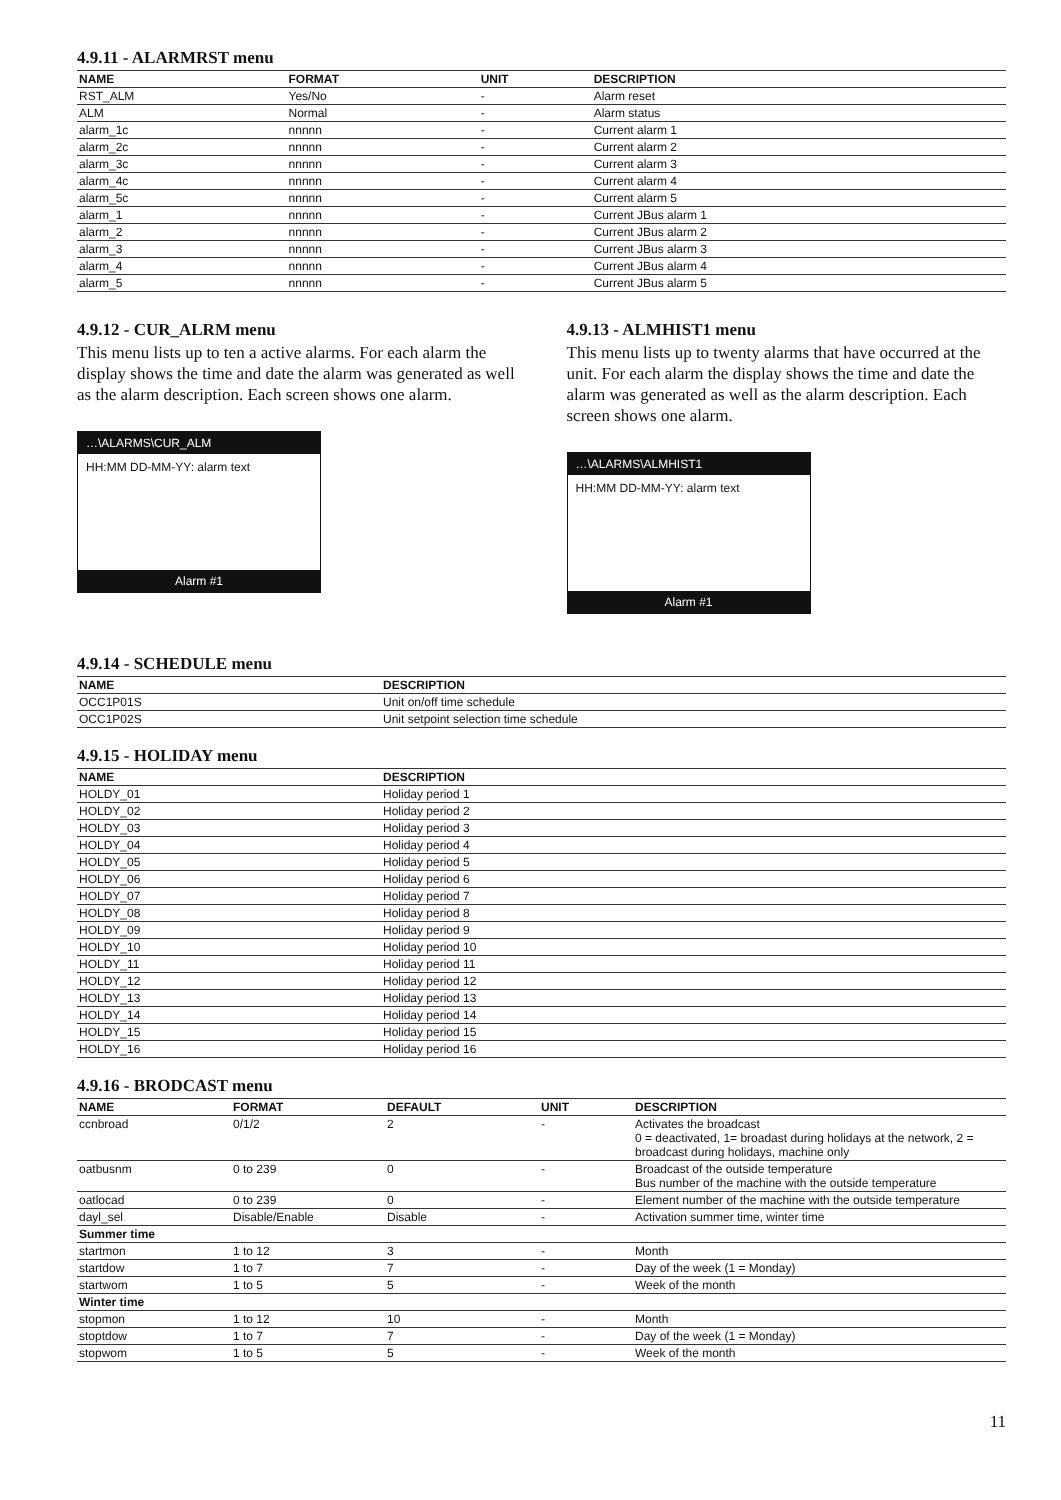4.9.11 - ALARMRST menu
| NAME | FORMAT | UNIT | DESCRIPTION |
| --- | --- | --- | --- |
| RST_ALM | Yes/No | - | Alarm reset |
| ALM | Normal | - | Alarm status |
| alarm_1c | nnnnn | - | Current alarm 1 |
| alarm_2c | nnnnn | - | Current alarm 2 |
| alarm_3c | nnnnn | - | Current alarm 3 |
| alarm_4c | nnnnn | - | Current alarm 4 |
| alarm_5c | nnnnn | - | Current alarm 5 |
| alarm_1 | nnnnn | - | Current JBus alarm 1 |
| alarm_2 | nnnnn | - | Current JBus alarm 2 |
| alarm_3 | nnnnn | - | Current JBus alarm 3 |
| alarm_4 | nnnnn | - | Current JBus alarm 4 |
| alarm_5 | nnnnn | - | Current JBus alarm 5 |
4.9.12 - CUR_ALRM menu
This menu lists up to ten a active alarms. For each alarm the display shows the time and date the alarm was generated as well as the alarm description. Each screen shows one alarm.
…\ALARMS\CUR_ALM
HH:MM DD-MM-YY: alarm text
Alarm #1
4.9.13 - ALMHIST1 menu
This menu lists up to twenty alarms that have occurred at the unit. For each alarm the display shows the time and date the alarm was generated as well as the alarm description. Each screen shows one alarm.
…\ALARMS\ALMHIST1
HH:MM DD-MM-YY: alarm text
Alarm #1
4.9.14 - SCHEDULE menu
| NAME | DESCRIPTION |
| --- | --- |
| OCC1P01S | Unit on/off time schedule |
| OCC1P02S | Unit setpoint selection time schedule |
4.9.15 - HOLIDAY menu
| NAME | DESCRIPTION |
| --- | --- |
| HOLDY_01 | Holiday period 1 |
| HOLDY_02 | Holiday period 2 |
| HOLDY_03 | Holiday period 3 |
| HOLDY_04 | Holiday period 4 |
| HOLDY_05 | Holiday period 5 |
| HOLDY_06 | Holiday period 6 |
| HOLDY_07 | Holiday period 7 |
| HOLDY_08 | Holiday period 8 |
| HOLDY_09 | Holiday period 9 |
| HOLDY_10 | Holiday period 10 |
| HOLDY_11 | Holiday period 11 |
| HOLDY_12 | Holiday period 12 |
| HOLDY_13 | Holiday period 13 |
| HOLDY_14 | Holiday period 14 |
| HOLDY_15 | Holiday period 15 |
| HOLDY_16 | Holiday period 16 |
4.9.16 - BRODCAST menu
| NAME | FORMAT | DEFAULT | UNIT | DESCRIPTION |
| --- | --- | --- | --- | --- |
| ccnbroad | 0/1/2 | 2 | - | Activates the broadcast 0 = deactivated, 1= broadast during holidays at the network, 2 = broadcast during holidays, machine only |
| oatbusnm | 0 to 239 | 0 | - | Broadcast of the outside temperature Bus number of the machine with the outside temperature |
| oatlocad | 0 to 239 | 0 | - | Element number of the machine with the outside temperature |
| dayl_sel | Disable/Enable | Disable | - | Activation summer time, winter time |
| Summer time | | | | |
| startmon | 1 to 12 | 3 | - | Month |
| startdow | 1 to 7 | 7 | - | Day of the week (1 = Monday) |
| startwom | 1 to 5 | 5 | - | Week of the month |
| Winter time | | | | |
| stopmon | 1 to 12 | 10 | - | Month |
| stoptdow | 1 to 7 | 7 | - | Day of the week (1 = Monday) |
| stopwom | 1 to 5 | 5 | - | Week of the month |
11